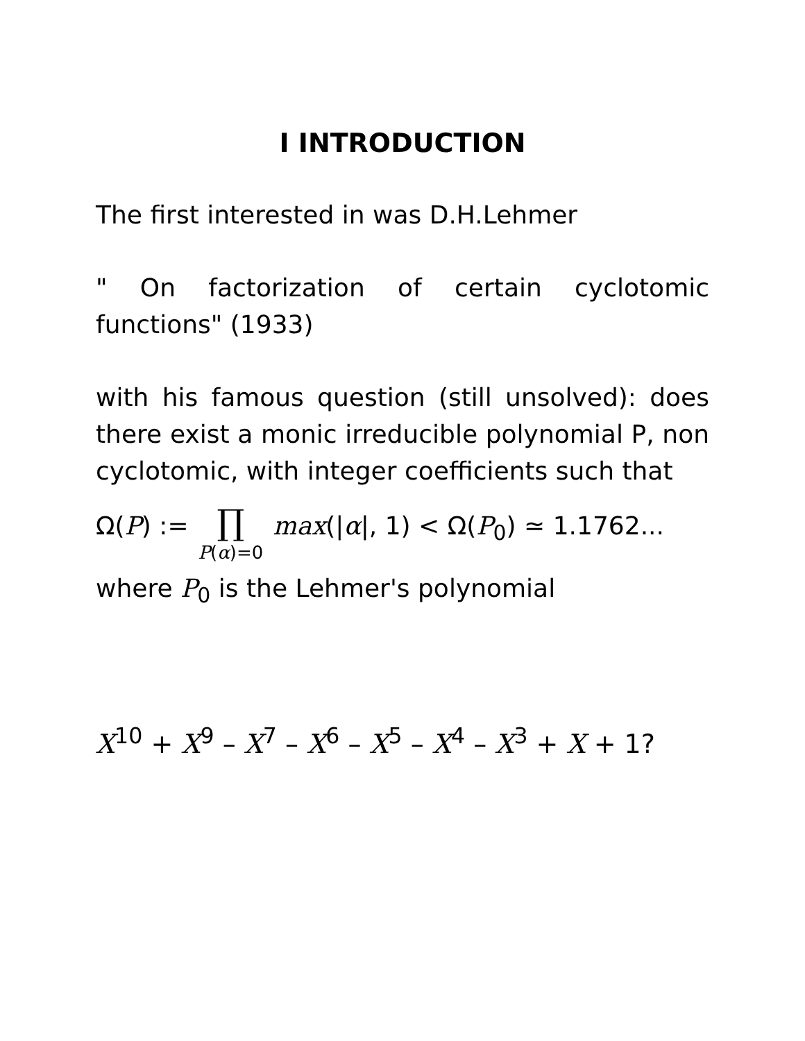I INTRODUCTION
The first interested in was D.H.Lehmer
" On factorization of certain cyclotomic functions" (1933)
with his famous question (still unsolved): does there exist a monic irreducible polynomial P, non cyclotomic, with integer coefficients such that
Ω(P) := ∏ P(α)=0 max(|α|, 1) < Ω(P<sub>0</sub>) ≃ 1.1762...
where P<sub>0</sub> is the Lehmer's polynomial
X<sup>10</sup> + X<sup>9</sup> – X<sup>7</sup> – X<sup>6</sup> – X<sup>5</sup> – X<sup>4</sup> – X<sup>3</sup> + X + 1?